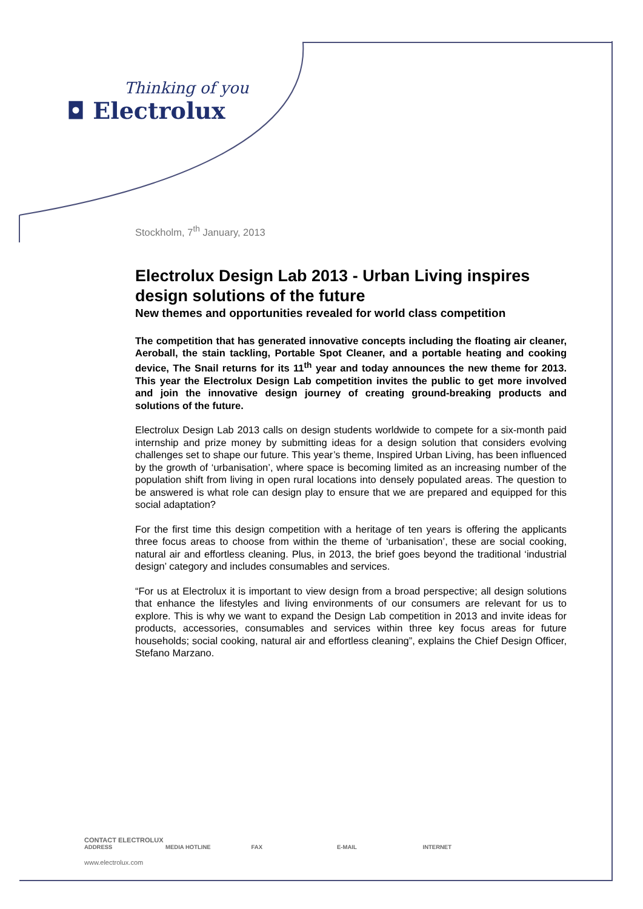Thinking of you
◘ Electrolux
Stockholm, 7<sup>th</sup> January, 2013
Electrolux Design Lab 2013 - Urban Living inspires design solutions of the future
New themes and opportunities revealed for world class competition
The competition that has generated innovative concepts including the floating air cleaner, Aeroball, the stain tackling, Portable Spot Cleaner, and a portable heating and cooking device, The Snail returns for its 11<sup>th</sup> year and today announces the new theme for 2013. This year the Electrolux Design Lab competition invites the public to get more involved and join the innovative design journey of creating ground-breaking products and solutions of the future.
Electrolux Design Lab 2013 calls on design students worldwide to compete for a six-month paid internship and prize money by submitting ideas for a design solution that considers evolving challenges set to shape our future. This year’s theme, Inspired Urban Living, has been influenced by the growth of ‘urbanisation’, where space is becoming limited as an increasing number of the population shift from living in open rural locations into densely populated areas. The question to be answered is what role can design play to ensure that we are prepared and equipped for this social adaptation?
For the first time this design competition with a heritage of ten years is offering the applicants three focus areas to choose from within the theme of ‘urbanisation’, these are social cooking, natural air and effortless cleaning. Plus, in 2013, the brief goes beyond the traditional ‘industrial design’ category and includes consumables and services.
“For us at Electrolux it is important to view design from a broad perspective; all design solutions that enhance the lifestyles and living environments of our consumers are relevant for us to explore. This is why we want to expand the Design Lab competition in 2013 and invite ideas for products, accessories, consumables and services within three key focus areas for future households; social cooking, natural air and effortless cleaning”, explains the Chief Design Officer, Stefano Marzano.
CONTACT ELECTROLUX
ADDRESS MEDIA HOTLINE FAX E-MAIL INTERNET
www.electrolux.com